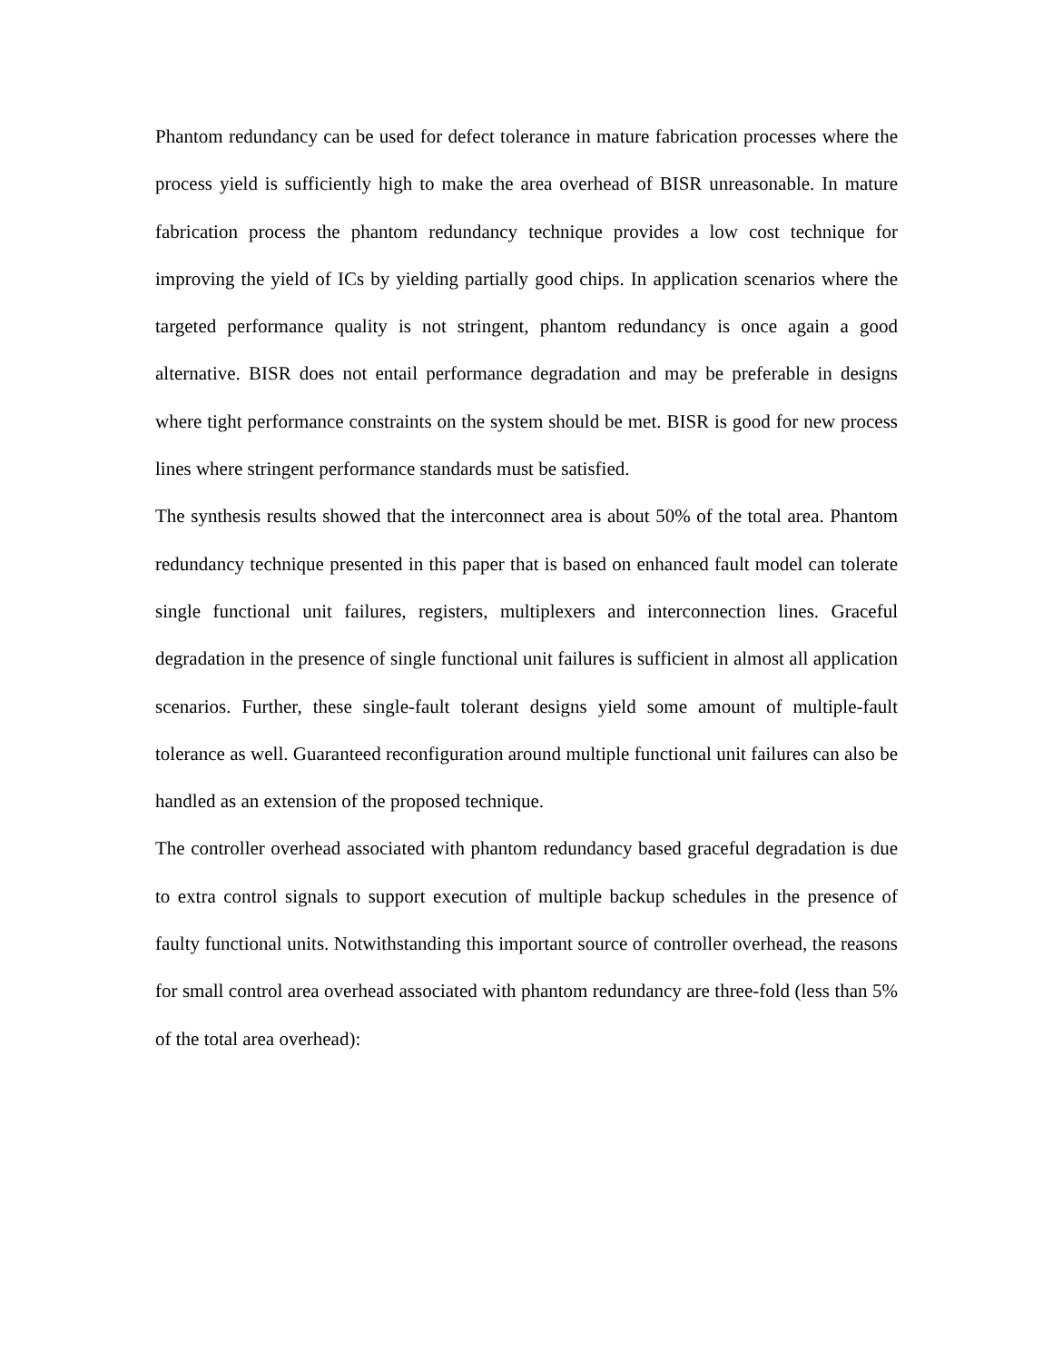Phantom redundancy can be used for defect tolerance in mature fabrication processes where the process yield is sufficiently high to make the area overhead of BISR unreasonable. In mature fabrication process the phantom redundancy technique provides a low cost technique for improving the yield of ICs by yielding partially good chips. In application scenarios where the targeted performance quality is not stringent, phantom redundancy is once again a good alternative. BISR does not entail performance degradation and may be preferable in designs where tight performance constraints on the system should be met. BISR is good for new process lines where stringent performance standards must be satisfied.
The synthesis results showed that the interconnect area is about 50% of the total area. Phantom redundancy technique presented in this paper that is based on enhanced fault model can tolerate single functional unit failures, registers, multiplexers and interconnection lines. Graceful degradation in the presence of single functional unit failures is sufficient in almost all application scenarios. Further, these single-fault tolerant designs yield some amount of multiple-fault tolerance as well. Guaranteed reconfiguration around multiple functional unit failures can also be handled as an extension of the proposed technique.
The controller overhead associated with phantom redundancy based graceful degradation is due to extra control signals to support execution of multiple backup schedules in the presence of faulty functional units. Notwithstanding this important source of controller overhead, the reasons for small control area overhead associated with phantom redundancy are three-fold (less than 5% of the total area overhead):